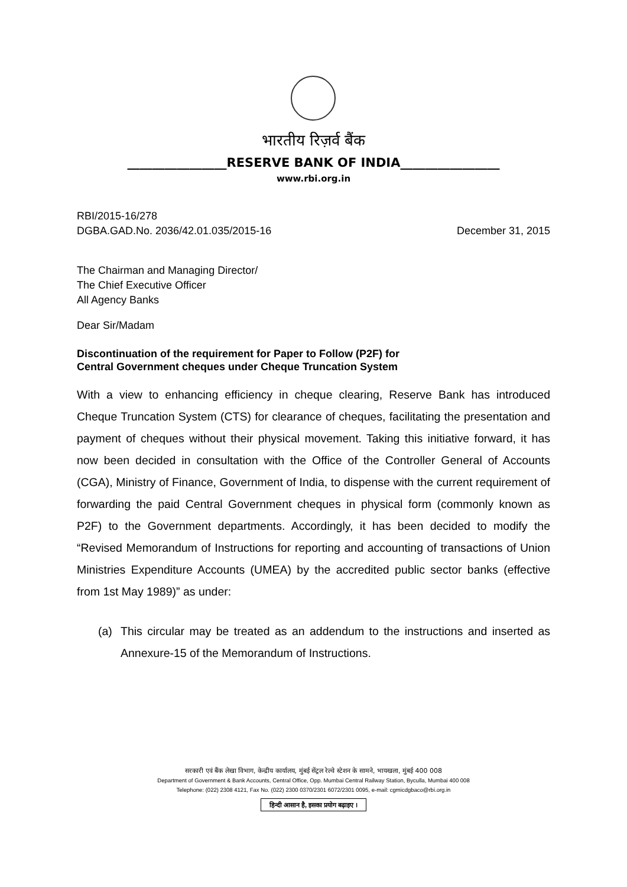भारतीय रिज़र्व बैंक
________________RESERVE BANK OF INDIA________________
www.rbi.org.in
RBI/2015-16/278
DGBA.GAD.No. 2036/42.01.035/2015-16 December 31, 2015
The Chairman and Managing Director/
The Chief Executive Officer
All Agency Banks
Dear Sir/Madam
Discontinuation of the requirement for Paper to Follow (P2F) for
Central Government cheques under Cheque Truncation System
With a view to enhancing efficiency in cheque clearing, Reserve Bank has introduced Cheque Truncation System (CTS) for clearance of cheques, facilitating the presentation and payment of cheques without their physical movement. Taking this initiative forward, it has now been decided in consultation with the Office of the Controller General of Accounts (CGA), Ministry of Finance, Government of India, to dispense with the current requirement of forwarding the paid Central Government cheques in physical form (commonly known as P2F) to the Government departments. Accordingly, it has been decided to modify the “Revised Memorandum of Instructions for reporting and accounting of transactions of Union Ministries Expenditure Accounts (UMEA) by the accredited public sector banks (effective from 1st May 1989)” as under:
(a) This circular may be treated as an addendum to the instructions and inserted as Annexure-15 of the Memorandum of Instructions.
सरकारी एवं बैंक लेखा विभाग, केन्द्रीय कार्यालय, मुंबई सेंट्रल रेल्वे स्टेशन के सामने, भायखला, मुंबई 400 008
Department of Government & Bank Accounts, Central Office, Opp. Mumbai Central Railway Station, Byculla, Mumbai 400 008
Telephone: (022) 2308 4121, Fax No. (022) 2300 0370/2301 6072/2301 0095, e-mail: cgmicdgbaco@rbi.org.in
हिन्दी आसान है, इसका प्रयोग बढ़ाइए ।